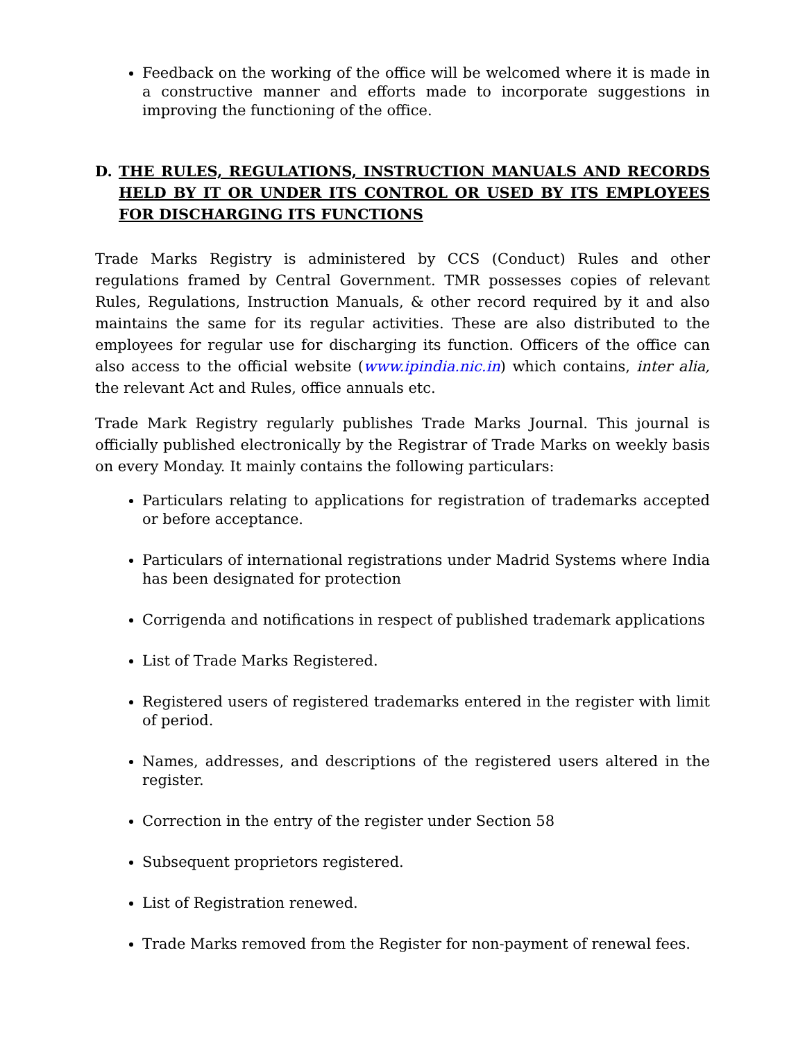Feedback on the working of the office will be welcomed where it is made in a constructive manner and efforts made to incorporate suggestions in improving the functioning of the office.
D. THE RULES, REGULATIONS, INSTRUCTION MANUALS AND RECORDS HELD BY IT OR UNDER ITS CONTROL OR USED BY ITS EMPLOYEES FOR DISCHARGING ITS FUNCTIONS
Trade Marks Registry is administered by CCS (Conduct) Rules and other regulations framed by Central Government. TMR possesses copies of relevant Rules, Regulations, Instruction Manuals, & other record required by it and also maintains the same for its regular activities. These are also distributed to the employees for regular use for discharging its function. Officers of the office can also access to the official website (www.ipindia.nic.in) which contains, inter alia, the relevant Act and Rules, office annuals etc.
Trade Mark Registry regularly publishes Trade Marks Journal. This journal is officially published electronically by the Registrar of Trade Marks on weekly basis on every Monday. It mainly contains the following particulars:
Particulars relating to applications for registration of trademarks accepted or before acceptance.
Particulars of international registrations under Madrid Systems where India has been designated for protection
Corrigenda and notifications in respect of published trademark applications
List of Trade Marks Registered.
Registered users of registered trademarks entered in the register with limit of period.
Names, addresses, and descriptions of the registered users altered in the register.
Correction in the entry of the register under Section 58
Subsequent proprietors registered.
List of Registration renewed.
Trade Marks removed from the Register for non-payment of renewal fees.